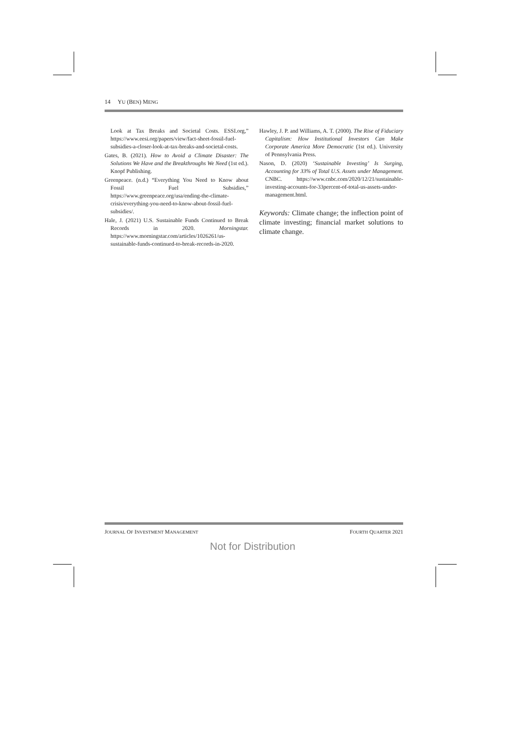14 YU (BEN) MENG
Look at Tax Breaks and Societal Costs. ESSI.org,” https://www.eesi.org/papers/view/fact-sheet-fossil-fuel-subsidies-a-closer-look-at-tax-breaks-and-societal-costs.
Gates, B. (2021). How to Avoid a Climate Disaster: The Solutions We Have and the Breakthroughs We Need (1st ed.). Knopf Publishing.
Greenpeace. (n.d.) “Everything You Need to Know about Fossil Fuel Subsidies,” https://www.greenpeace.org/usa/ending-the-climate-crisis/everything-you-need-to-know-about-fossil-fuel-subsidies/.
Hale, J. (2021) U.S. Sustainable Funds Continued to Break Records in 2020. Morningstar. https://www.morningstar.com/articles/1026261/us-sustainable-funds-continued-to-break-records-in-2020.
Hawley, J. P. and Williams, A. T. (2000). The Rise of Fiduciary Capitalism: How Institutional Investors Can Make Corporate America More Democratic (1st ed.). University of Pennsylvania Press.
Nason, D. (2020) ‘Sustainable Investing’ Is Surging, Accounting for 33% of Total U.S. Assets under Management. CNBC. https://www.cnbc.com/2020/12/21/sustainable-investing-accounts-for-33percent-of-total-us-assets-under-management.html.
Keywords: Climate change; the inflection point of climate investing; financial market solutions to climate change.
JOURNAL OF INVESTMENT MANAGEMENT FOURTH QUARTER 2021
Not for Distribution